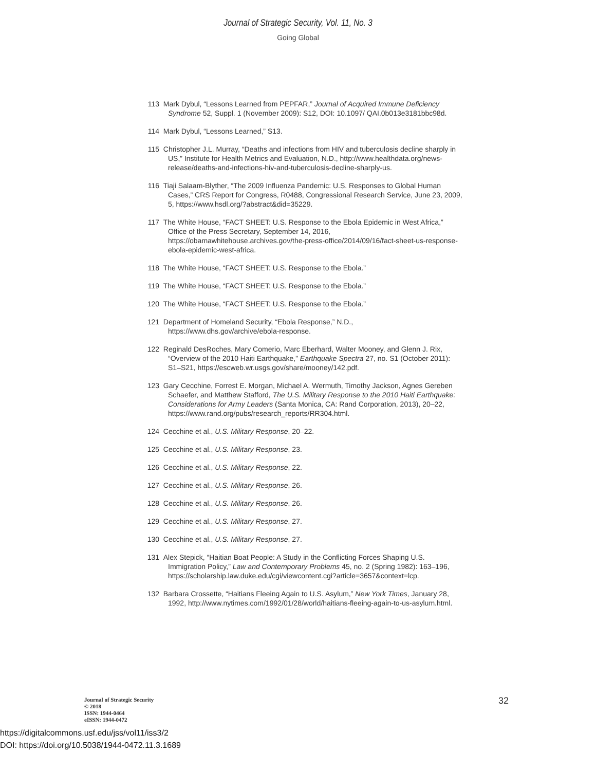Journal of Strategic Security, Vol. 11, No. 3
Going Global
113 Mark Dybul, “Lessons Learned from PEPFAR,” Journal of Acquired Immune Deficiency Syndrome 52, Suppl. 1 (November 2009): S12, DOI: 10.1097/ QAI.0b013e3181bbc98d.
114 Mark Dybul, “Lessons Learned,” S13.
115 Christopher J.L. Murray, “Deaths and infections from HIV and tuberculosis decline sharply in US,” Institute for Health Metrics and Evaluation, N.D., http://www.healthdata.org/news-release/deaths-and-infections-hiv-and-tuberculosis-decline-sharply-us.
116 Tiaji Salaam-Blyther, “The 2009 Influenza Pandemic: U.S. Responses to Global Human Cases,” CRS Report for Congress, R0488, Congressional Research Service, June 23, 2009, 5, https://www.hsdl.org/?abstract&did=35229.
117 The White House, “FACT SHEET: U.S. Response to the Ebola Epidemic in West Africa,” Office of the Press Secretary, September 14, 2016, https://obamawhitehouse.archives.gov/the-press-office/2014/09/16/fact-sheet-us-response-ebola-epidemic-west-africa.
118 The White House, “FACT SHEET: U.S. Response to the Ebola.”
119 The White House, “FACT SHEET: U.S. Response to the Ebola.”
120 The White House, “FACT SHEET: U.S. Response to the Ebola.”
121 Department of Homeland Security, “Ebola Response,” N.D., https://www.dhs.gov/archive/ebola-response.
122 Reginald DesRoches, Mary Comerio, Marc Eberhard, Walter Mooney, and Glenn J. Rix, “Overview of the 2010 Haiti Earthquake,” Earthquake Spectra 27, no. S1 (October 2011): S1–S21, https://escweb.wr.usgs.gov/share/mooney/142.pdf.
123 Gary Cecchine, Forrest E. Morgan, Michael A. Wermuth, Timothy Jackson, Agnes Gereben Schaefer, and Matthew Stafford, The U.S. Military Response to the 2010 Haiti Earthquake: Considerations for Army Leaders (Santa Monica, CA: Rand Corporation, 2013), 20–22, https://www.rand.org/pubs/research_reports/RR304.html.
124 Cecchine et al., U.S. Military Response, 20–22.
125 Cecchine et al., U.S. Military Response, 23.
126 Cecchine et al., U.S. Military Response, 22.
127 Cecchine et al., U.S. Military Response, 26.
128 Cecchine et al., U.S. Military Response, 26.
129 Cecchine et al., U.S. Military Response, 27.
130 Cecchine et al., U.S. Military Response, 27.
131 Alex Stepick, “Haitian Boat People: A Study in the Conflicting Forces Shaping U.S. Immigration Policy,” Law and Contemporary Problems 45, no. 2 (Spring 1982): 163–196, https://scholarship.law.duke.edu/cgi/viewcontent.cgi?article=3657&context=lcp.
132 Barbara Crossette, “Haitians Fleeing Again to U.S. Asylum,” New York Times, January 28, 1992, http://www.nytimes.com/1992/01/28/world/haitians-fleeing-again-to-us-asylum.html.
Journal of Strategic Security
© 2018
ISSN: 1944-0464
eISSN: 1944-0472
32
https://digitalcommons.usf.edu/jss/vol11/iss3/2
DOI: https://doi.org/10.5038/1944-0472.11.3.1689